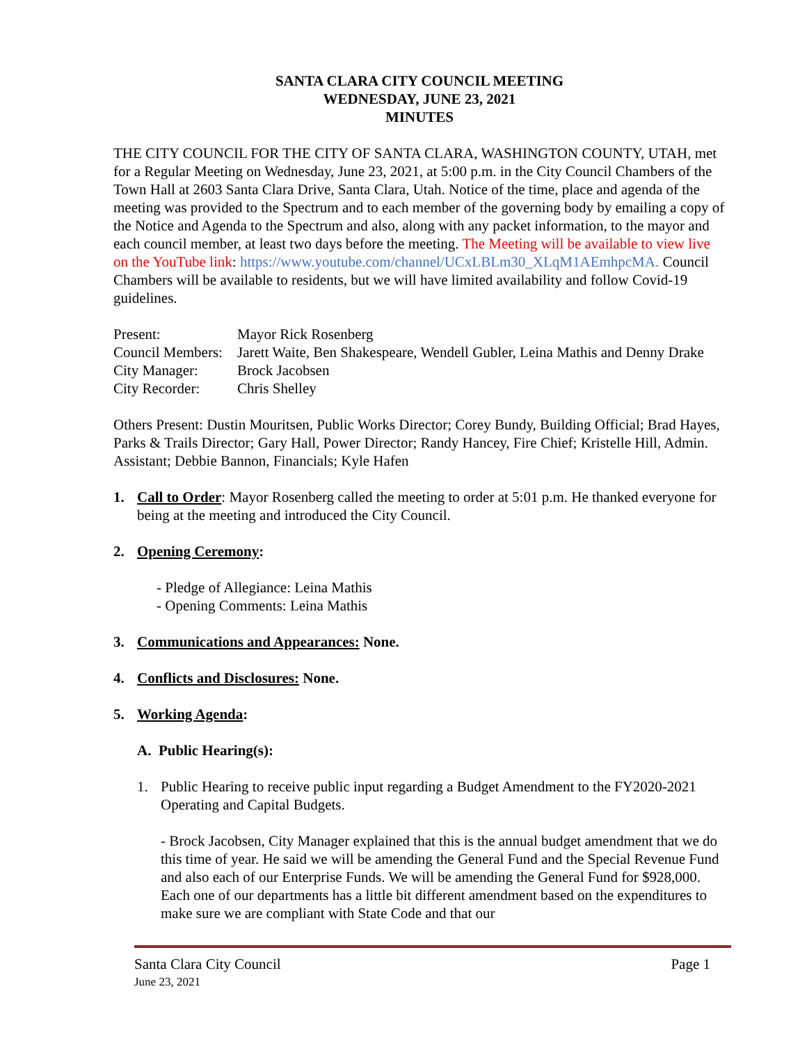SANTA CLARA CITY COUNCIL MEETING
WEDNESDAY, JUNE 23, 2021
MINUTES
THE CITY COUNCIL FOR THE CITY OF SANTA CLARA, WASHINGTON COUNTY, UTAH, met for a Regular Meeting on Wednesday, June 23, 2021, at 5:00 p.m. in the City Council Chambers of the Town Hall at 2603 Santa Clara Drive, Santa Clara, Utah. Notice of the time, place and agenda of the meeting was provided to the Spectrum and to each member of the governing body by emailing a copy of the Notice and Agenda to the Spectrum and also, along with any packet information, to the mayor and each council member, at least two days before the meeting. The Meeting will be available to view live on the YouTube link: https://www.youtube.com/channel/UCxLBLm30_XLqM1AEmhpcMA. Council Chambers will be available to residents, but we will have limited availability and follow Covid-19 guidelines.
| Present: | Mayor Rick Rosenberg |
| Council Members: | Jarett Waite, Ben Shakespeare, Wendell Gubler, Leina Mathis and Denny Drake |
| City Manager: | Brock Jacobsen |
| City Recorder: | Chris Shelley |
Others Present: Dustin Mouritsen, Public Works Director; Corey Bundy, Building Official; Brad Hayes, Parks & Trails Director; Gary Hall, Power Director; Randy Hancey, Fire Chief; Kristelle Hill, Admin. Assistant; Debbie Bannon, Financials; Kyle Hafen
1. Call to Order: Mayor Rosenberg called the meeting to order at 5:01 p.m. He thanked everyone for being at the meeting and introduced the City Council.
2. Opening Ceremony:
- Pledge of Allegiance: Leina Mathis
- Opening Comments: Leina Mathis
3. Communications and Appearances: None.
4. Conflicts and Disclosures: None.
5. Working Agenda:
A. Public Hearing(s):
1. Public Hearing to receive public input regarding a Budget Amendment to the FY2020-2021 Operating and Capital Budgets.
- Brock Jacobsen, City Manager explained that this is the annual budget amendment that we do this time of year. He said we will be amending the General Fund and the Special Revenue Fund and also each of our Enterprise Funds. We will be amending the General Fund for $928,000. Each one of our departments has a little bit different amendment based on the expenditures to make sure we are compliant with State Code and that our
Santa Clara City Council Page 1
June 23, 2021